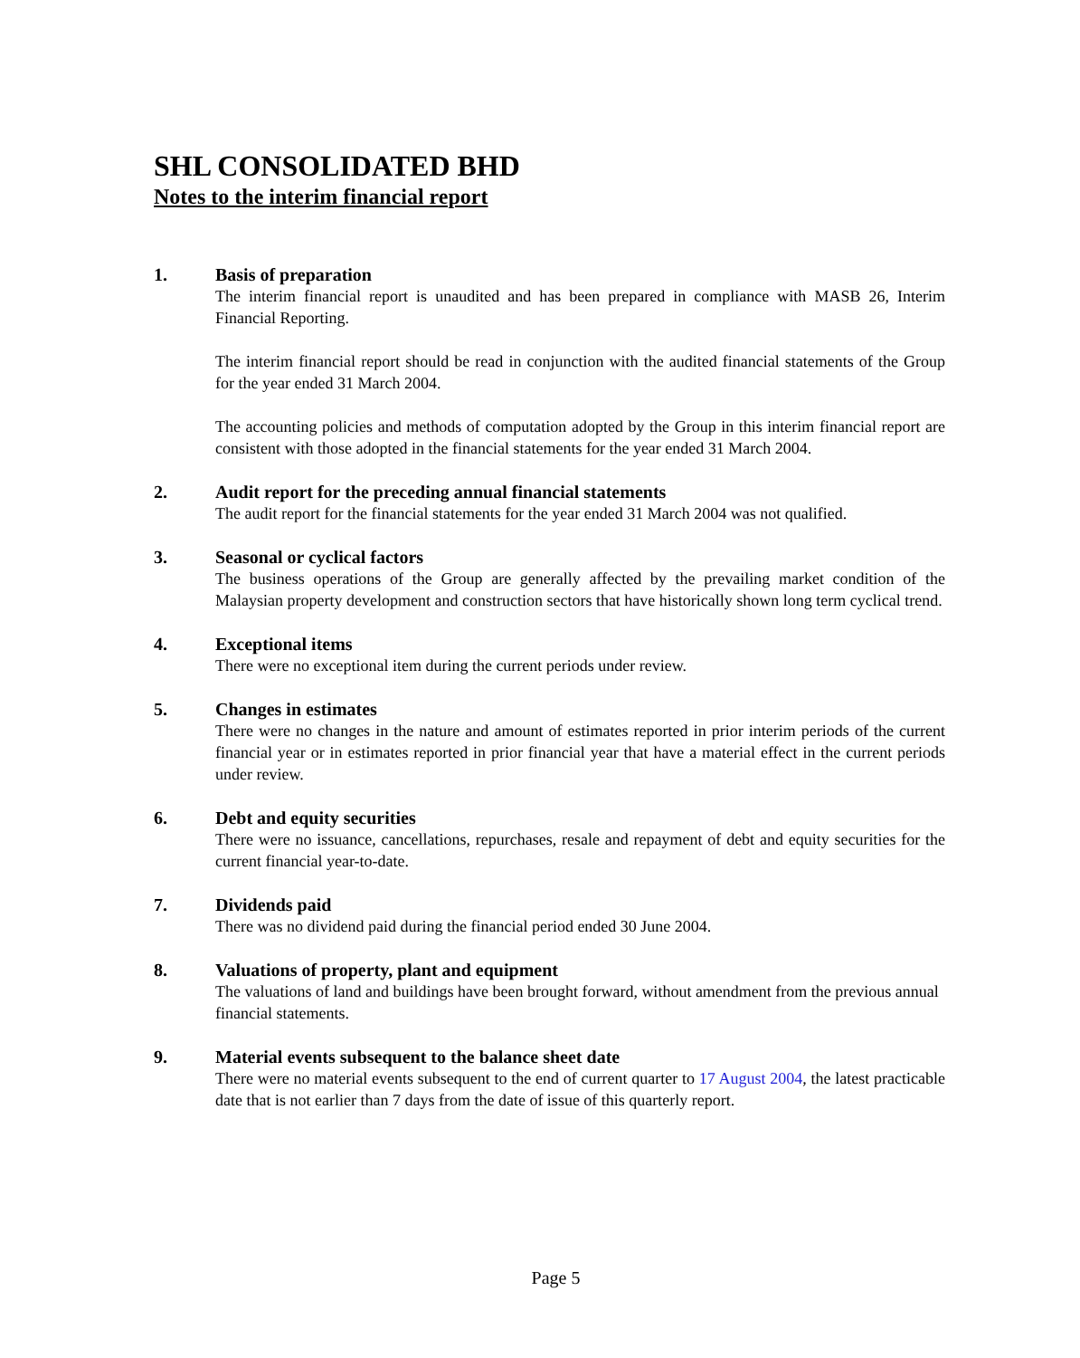SHL CONSOLIDATED BHD
Notes to the interim financial report
1. Basis of preparation
The interim financial report is unaudited and has been prepared in compliance with MASB 26, Interim Financial Reporting.
The interim financial report should be read in conjunction with the audited financial statements of the Group for the year ended 31 March 2004.
The accounting policies and methods of computation adopted by the Group in this interim financial report are consistent with those adopted in the financial statements for the year ended 31 March 2004.
2. Audit report for the preceding annual financial statements
The audit report for the financial statements for the year ended 31 March 2004 was not qualified.
3. Seasonal or cyclical factors
The business operations of the Group are generally affected by the prevailing market condition of the Malaysian property development and construction sectors that have historically shown long term cyclical trend.
4. Exceptional items
There were no exceptional item during the current periods under review.
5. Changes in estimates
There were no changes in the nature and amount of estimates reported in prior interim periods of the current financial year or in estimates reported in prior financial year that have a material effect in the current periods under review.
6. Debt and equity securities
There were no issuance, cancellations, repurchases, resale and repayment of debt and equity securities for the current financial year-to-date.
7. Dividends paid
There was no dividend paid during the financial period ended 30 June 2004.
8. Valuations of property, plant and equipment
The valuations of land and buildings have been brought forward, without amendment from the previous annual financial statements.
9. Material events subsequent to the balance sheet date
There were no material events subsequent to the end of current quarter to 17 August 2004, the latest practicable date that is not earlier than 7 days from the date of issue of this quarterly report.
Page 5